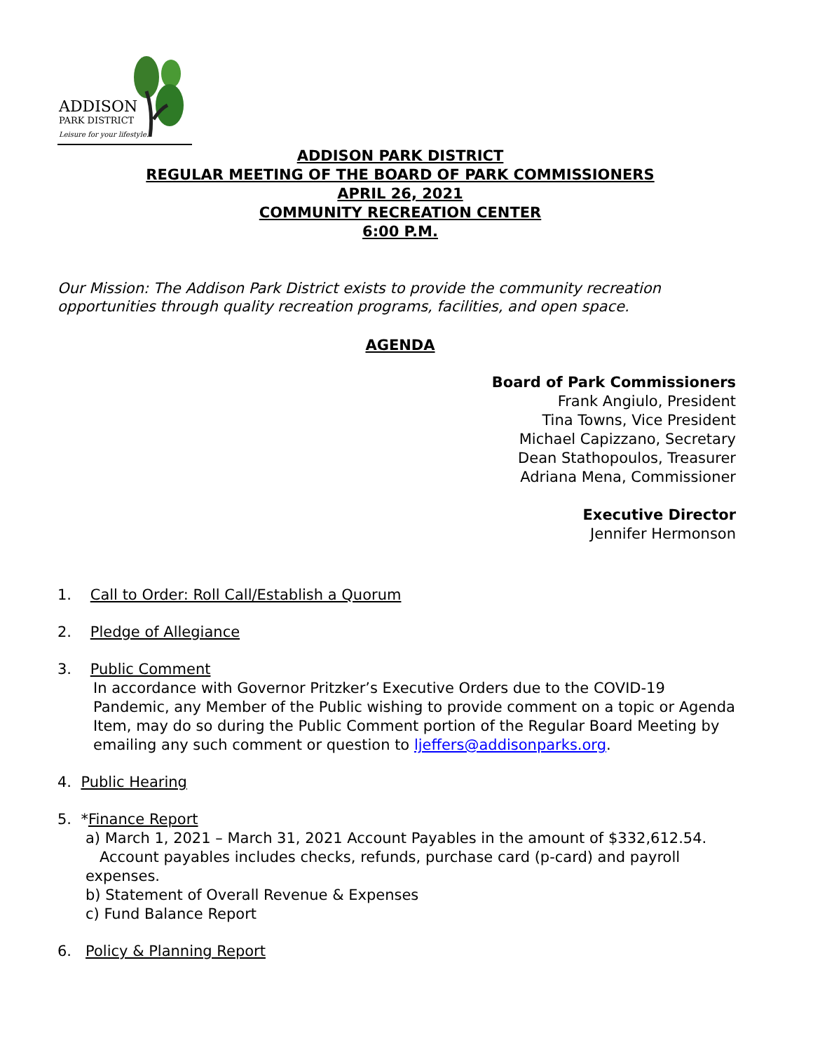ADDISON
PARK DISTRICT
Leisure for your lifestyle.
ADDISON PARK DISTRICT
REGULAR MEETING OF THE BOARD OF PARK COMMISSIONERS
APRIL 26, 2021
COMMUNITY RECREATION CENTER
6:00 P.M.
Our Mission: The Addison Park District exists to provide the community recreation opportunities through quality recreation programs, facilities, and open space.
AGENDA
Board of Park Commissioners
Frank Angiulo, President
Tina Towns, Vice President
Michael Capizzano, Secretary
Dean Stathopoulos, Treasurer
Adriana Mena, Commissioner
Executive Director
Jennifer Hermonson
1. Call to Order: Roll Call/Establish a Quorum
2. Pledge of Allegiance
3. Public Comment
In accordance with Governor Pritzker’s Executive Orders due to the COVID-19 Pandemic, any Member of the Public wishing to provide comment on a topic or Agenda Item, may do so during the Public Comment portion of the Regular Board Meeting by emailing any such comment or question to ljeffers@addisonparks.org.
4. Public Hearing
5. *Finance Report
a) March 1, 2021 – March 31, 2021 Account Payables in the amount of $332,612.54.
Account payables includes checks, refunds, purchase card (p-card) and payroll expenses.
b) Statement of Overall Revenue & Expenses
c) Fund Balance Report
6. Policy & Planning Report